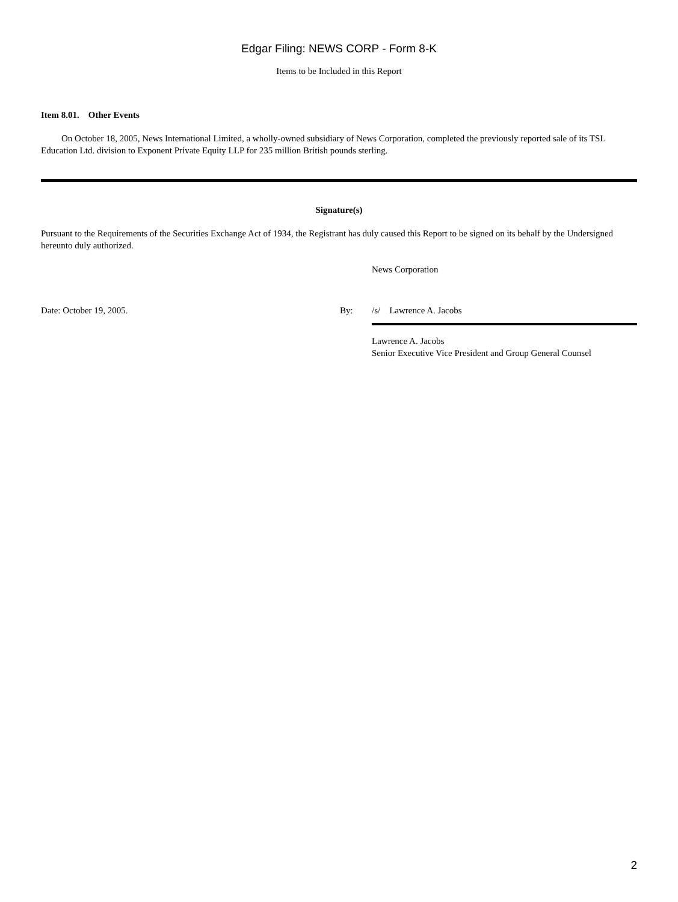Edgar Filing: NEWS CORP - Form 8-K
Items to be Included in this Report
Item 8.01. Other Events
On October 18, 2005, News International Limited, a wholly-owned subsidiary of News Corporation, completed the previously reported sale of its TSL Education Ltd. division to Exponent Private Equity LLP for 235 million British pounds sterling.
Signature(s)
Pursuant to the Requirements of the Securities Exchange Act of 1934, the Registrant has duly caused this Report to be signed on its behalf by the Undersigned hereunto duly authorized.
News Corporation
Date: October 19, 2005. By: /s/ Lawrence A. Jacobs
Lawrence A. Jacobs
Senior Executive Vice President and Group General Counsel
2